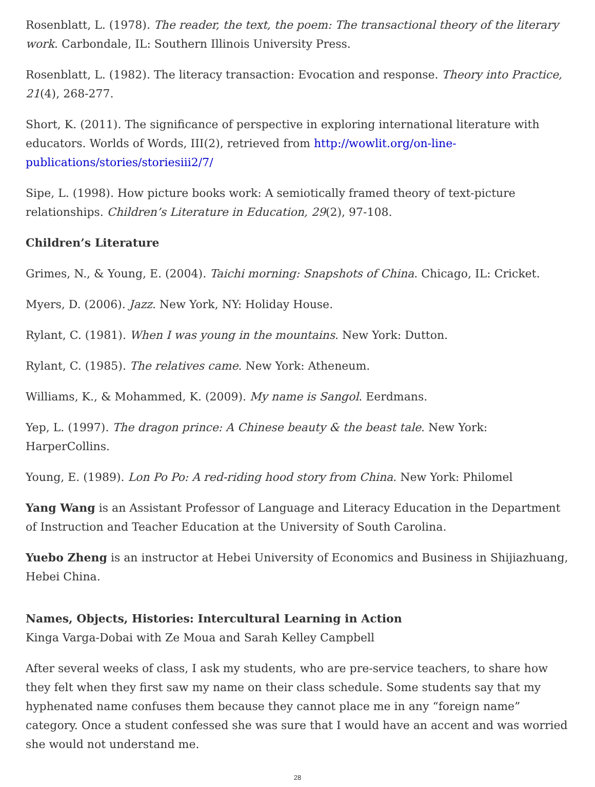Rosenblatt, L. (1978). The reader, the text, the poem: The transactional theory of the literary work. Carbondale, IL: Southern Illinois University Press.
Rosenblatt, L. (1982). The literacy transaction: Evocation and response. Theory into Practice, 21(4), 268-277.
Short, K. (2011). The significance of perspective in exploring international literature with educators. Worlds of Words, III(2), retrieved from http://wowlit.org/on-line-publications/stories/storiesiii2/7/
Sipe, L. (1998). How picture books work: A semiotically framed theory of text-picture relationships. Children’s Literature in Education, 29(2), 97-108.
Children’s Literature
Grimes, N., & Young, E. (2004). Taichi morning: Snapshots of China. Chicago, IL: Cricket.
Myers, D. (2006). Jazz. New York, NY: Holiday House.
Rylant, C. (1981). When I was young in the mountains. New York: Dutton.
Rylant, C. (1985). The relatives came. New York: Atheneum.
Williams, K., & Mohammed, K. (2009). My name is Sangol. Eerdmans.
Yep, L. (1997). The dragon prince: A Chinese beauty & the beast tale. New York: HarperCollins.
Young, E. (1989). Lon Po Po: A red-riding hood story from China. New York: Philomel
Yang Wang is an Assistant Professor of Language and Literacy Education in the Department of Instruction and Teacher Education at the University of South Carolina.
Yuebo Zheng is an instructor at Hebei University of Economics and Business in Shijiazhuang, Hebei China.
Names, Objects, Histories: Intercultural Learning in Action
Kinga Varga-Dobai with Ze Moua and Sarah Kelley Campbell
After several weeks of class, I ask my students, who are pre-service teachers, to share how they felt when they first saw my name on their class schedule. Some students say that my hyphenated name confuses them because they cannot place me in any “foreign name” category. Once a student confessed she was sure that I would have an accent and was worried she would not understand me.
28